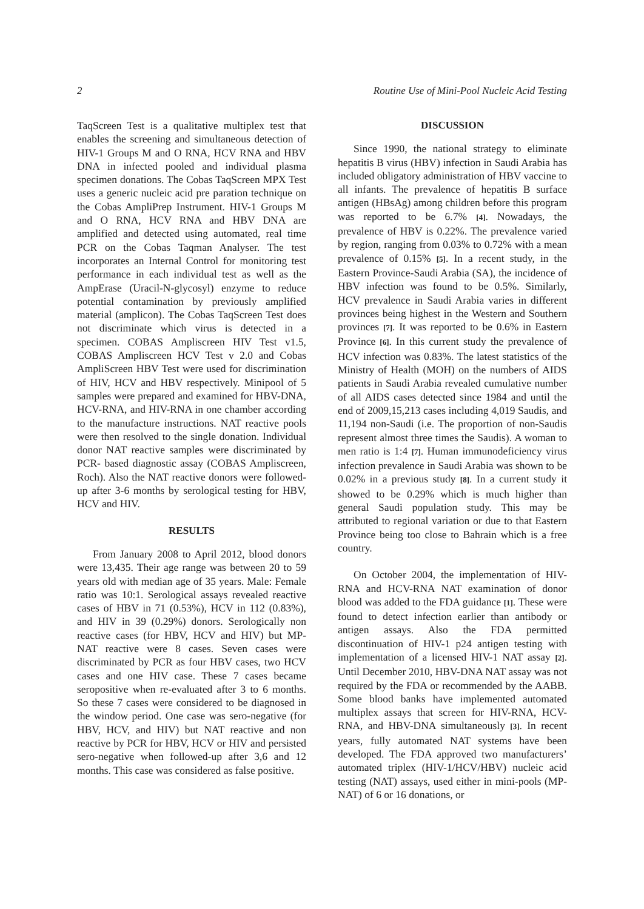2 Routine Use of Mini-Pool Nucleic Acid Testing
TaqScreen Test is a qualitative multiplex test that enables the screening and simultaneous detection of HIV-1 Groups M and O RNA, HCV RNA and HBV DNA in infected pooled and individual plasma specimen donations. The Cobas TaqScreen MPX Test uses a generic nucleic acid pre paration technique on the Cobas AmpliPrep Instrument. HIV-1 Groups M and O RNA, HCV RNA and HBV DNA are amplified and detected using automated, real time PCR on the Cobas Taqman Analyser. The test incorporates an Internal Control for monitoring test performance in each individual test as well as the AmpErase (Uracil-N-glycosyl) enzyme to reduce potential contamination by previously amplified material (amplicon). The Cobas TaqScreen Test does not discriminate which virus is detected in a specimen. COBAS Ampliscreen HIV Test v1.5, COBAS Ampliscreen HCV Test v 2.0 and Cobas AmpliScreen HBV Test were used for discrimination of HIV, HCV and HBV respectively. Minipool of 5 samples were prepared and examined for HBV-DNA, HCV-RNA, and HIV-RNA in one chamber according to the manufacture instructions. NAT reactive pools were then resolved to the single donation. Individual donor NAT reactive samples were discriminated by PCR- based diagnostic assay (COBAS Ampliscreen, Roch). Also the NAT reactive donors were followed-up after 3-6 months by serological testing for HBV, HCV and HIV.
RESULTS
From January 2008 to April 2012, blood donors were 13,435. Their age range was between 20 to 59 years old with median age of 35 years. Male: Female ratio was 10:1. Serological assays revealed reactive cases of HBV in 71 (0.53%), HCV in 112 (0.83%), and HIV in 39 (0.29%) donors. Serologically non reactive cases (for HBV, HCV and HIV) but MP-NAT reactive were 8 cases. Seven cases were discriminated by PCR as four HBV cases, two HCV cases and one HIV case. These 7 cases became seropositive when re-evaluated after 3 to 6 months. So these 7 cases were considered to be diagnosed in the window period. One case was sero-negative (for HBV, HCV, and HIV) but NAT reactive and non reactive by PCR for HBV, HCV or HIV and persisted sero-negative when followed-up after 3,6 and 12 months. This case was considered as false positive.
DISCUSSION
Since 1990, the national strategy to eliminate hepatitis B virus (HBV) infection in Saudi Arabia has included obligatory administration of HBV vaccine to all infants. The prevalence of hepatitis B surface antigen (HBsAg) among children before this program was reported to be 6.7% [4]. Nowadays, the prevalence of HBV is 0.22%. The prevalence varied by region, ranging from 0.03% to 0.72% with a mean prevalence of 0.15% [5]. In a recent study, in the Eastern Province-Saudi Arabia (SA), the incidence of HBV infection was found to be 0.5%. Similarly, HCV prevalence in Saudi Arabia varies in different provinces being highest in the Western and Southern provinces [7]. It was reported to be 0.6% in Eastern Province [6]. In this current study the prevalence of HCV infection was 0.83%. The latest statistics of the Ministry of Health (MOH) on the numbers of AIDS patients in Saudi Arabia revealed cumulative number of all AIDS cases detected since 1984 and until the end of 2009,15,213 cases including 4,019 Saudis, and 11,194 non-Saudi (i.e. The proportion of non-Saudis represent almost three times the Saudis). A woman to men ratio is 1:4 [7]. Human immunodeficiency virus infection prevalence in Saudi Arabia was shown to be 0.02% in a previous study [8]. In a current study it showed to be 0.29% which is much higher than general Saudi population study. This may be attributed to regional variation or due to that Eastern Province being too close to Bahrain which is a free country.
On October 2004, the implementation of HIV-RNA and HCV-RNA NAT examination of donor blood was added to the FDA guidance [1]. These were found to detect infection earlier than antibody or antigen assays. Also the FDA permitted discontinuation of HIV-1 p24 antigen testing with implementation of a licensed HIV-1 NAT assay [2]. Until December 2010, HBV-DNA NAT assay was not required by the FDA or recommended by the AABB. Some blood banks have implemented automated multiplex assays that screen for HIV-RNA, HCV-RNA, and HBV-DNA simultaneously [3]. In recent years, fully automated NAT systems have been developed. The FDA approved two manufacturers’ automated triplex (HIV-1/HCV/HBV) nucleic acid testing (NAT) assays, used either in mini-pools (MP-NAT) of 6 or 16 donations, or